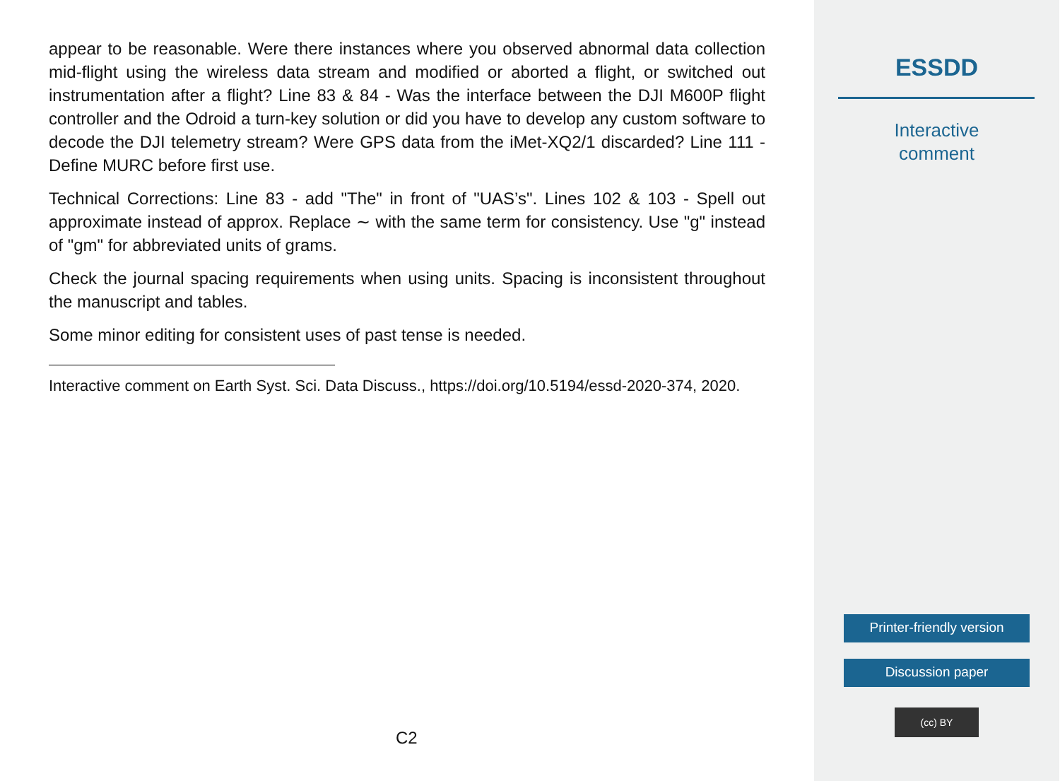appear to be reasonable. Were there instances where you observed abnormal data collection mid-flight using the wireless data stream and modified or aborted a flight, or switched out instrumentation after a flight? Line 83 & 84 - Was the interface between the DJI M600P flight controller and the Odroid a turn-key solution or did you have to develop any custom software to decode the DJI telemetry stream? Were GPS data from the iMet-XQ2/1 discarded? Line 111 - Define MURC before first use.
Technical Corrections: Line 83 - add "The" in front of "UAS’s". Lines 102 & 103 - Spell out approximate instead of approx. Replace ∼ with the same term for consistency. Use "g" instead of "gm" for abbreviated units of grams.
Check the journal spacing requirements when using units. Spacing is inconsistent throughout the manuscript and tables.
Some minor editing for consistent uses of past tense is needed.
Interactive comment on Earth Syst. Sci. Data Discuss., https://doi.org/10.5194/essd-2020-374, 2020.
C2
ESSDD
Interactive
comment
Printer-friendly version
Discussion paper
(cc) BY